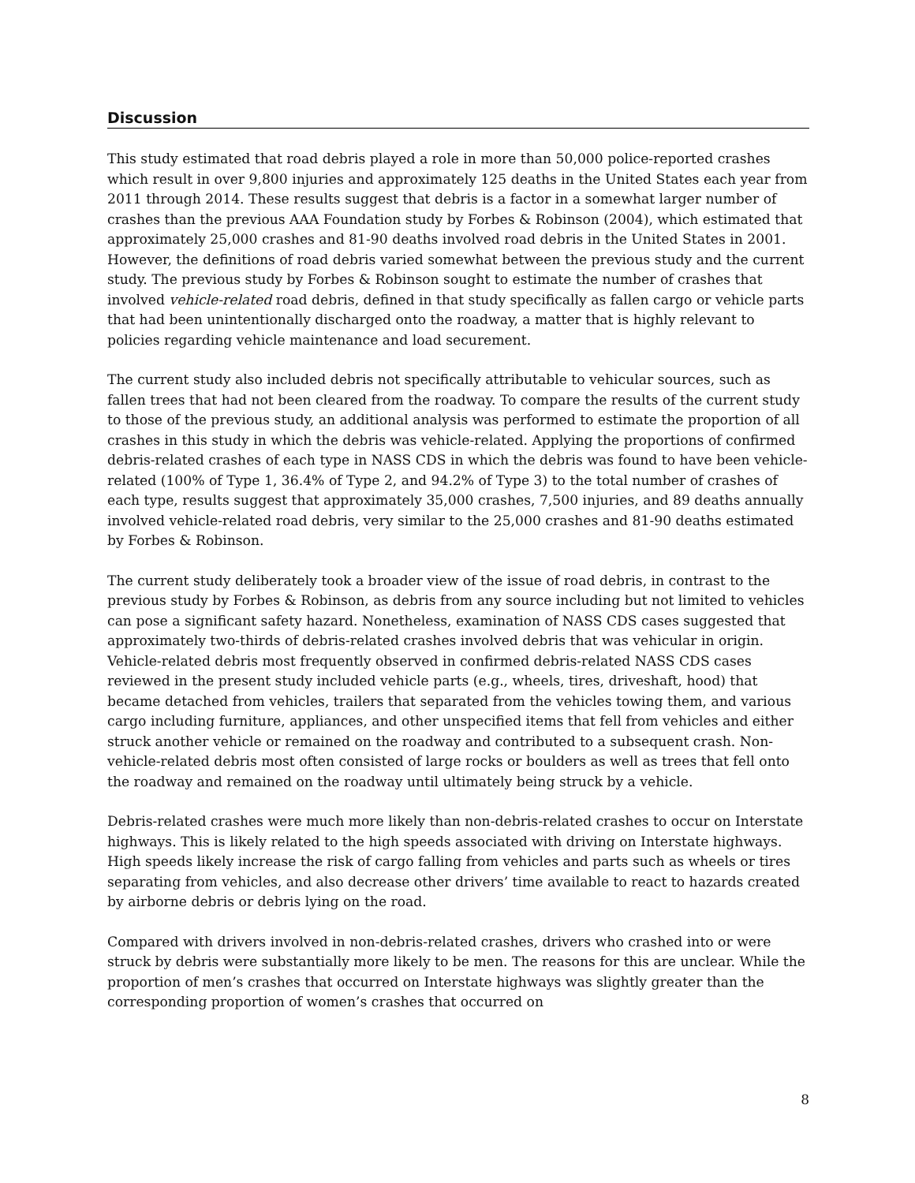Discussion
This study estimated that road debris played a role in more than 50,000 police-reported crashes which result in over 9,800 injuries and approximately 125 deaths in the United States each year from 2011 through 2014. These results suggest that debris is a factor in a somewhat larger number of crashes than the previous AAA Foundation study by Forbes & Robinson (2004), which estimated that approximately 25,000 crashes and 81-90 deaths involved road debris in the United States in 2001. However, the definitions of road debris varied somewhat between the previous study and the current study. The previous study by Forbes & Robinson sought to estimate the number of crashes that involved vehicle-related road debris, defined in that study specifically as fallen cargo or vehicle parts that had been unintentionally discharged onto the roadway, a matter that is highly relevant to policies regarding vehicle maintenance and load securement.
The current study also included debris not specifically attributable to vehicular sources, such as fallen trees that had not been cleared from the roadway. To compare the results of the current study to those of the previous study, an additional analysis was performed to estimate the proportion of all crashes in this study in which the debris was vehicle-related. Applying the proportions of confirmed debris-related crashes of each type in NASS CDS in which the debris was found to have been vehicle-related (100% of Type 1, 36.4% of Type 2, and 94.2% of Type 3) to the total number of crashes of each type, results suggest that approximately 35,000 crashes, 7,500 injuries, and 89 deaths annually involved vehicle-related road debris, very similar to the 25,000 crashes and 81-90 deaths estimated by Forbes & Robinson.
The current study deliberately took a broader view of the issue of road debris, in contrast to the previous study by Forbes & Robinson, as debris from any source including but not limited to vehicles can pose a significant safety hazard. Nonetheless, examination of NASS CDS cases suggested that approximately two-thirds of debris-related crashes involved debris that was vehicular in origin. Vehicle-related debris most frequently observed in confirmed debris-related NASS CDS cases reviewed in the present study included vehicle parts (e.g., wheels, tires, driveshaft, hood) that became detached from vehicles, trailers that separated from the vehicles towing them, and various cargo including furniture, appliances, and other unspecified items that fell from vehicles and either struck another vehicle or remained on the roadway and contributed to a subsequent crash. Non-vehicle-related debris most often consisted of large rocks or boulders as well as trees that fell onto the roadway and remained on the roadway until ultimately being struck by a vehicle.
Debris-related crashes were much more likely than non-debris-related crashes to occur on Interstate highways. This is likely related to the high speeds associated with driving on Interstate highways. High speeds likely increase the risk of cargo falling from vehicles and parts such as wheels or tires separating from vehicles, and also decrease other drivers’ time available to react to hazards created by airborne debris or debris lying on the road.
Compared with drivers involved in non-debris-related crashes, drivers who crashed into or were struck by debris were substantially more likely to be men. The reasons for this are unclear. While the proportion of men’s crashes that occurred on Interstate highways was slightly greater than the corresponding proportion of women’s crashes that occurred on
8